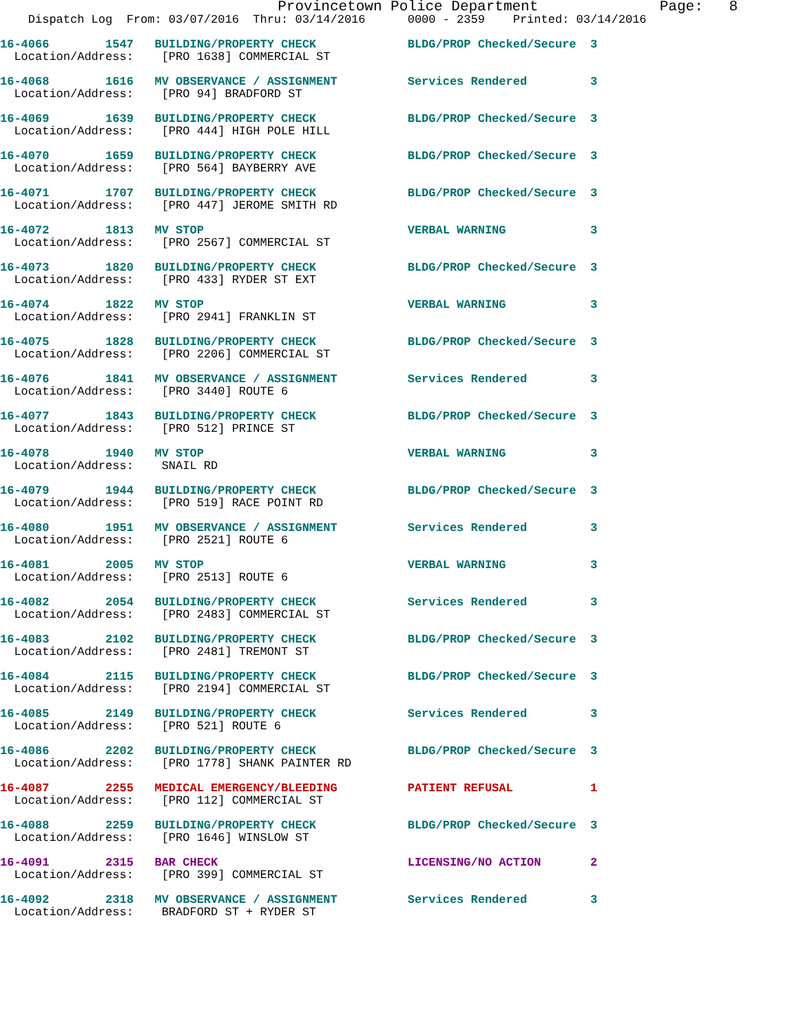Provincetown Police Department Page: 8
Dispatch Log From: 03/07/2016 Thru: 03/14/2016 0000 - 2359 Printed: 03/14/2016
16-4066 1547 BUILDING/PROPERTY CHECK BLDG/PROP Checked/Secure 3 Location/Address: [PRO 1638] COMMERCIAL ST
16-4068 1616 MV OBSERVANCE / ASSIGNMENT Services Rendered 3 Location/Address: [PRO 94] BRADFORD ST
16-4069 1639 BUILDING/PROPERTY CHECK BLDG/PROP Checked/Secure 3 Location/Address: [PRO 444] HIGH POLE HILL
16-4070 1659 BUILDING/PROPERTY CHECK BLDG/PROP Checked/Secure 3 Location/Address: [PRO 564] BAYBERRY AVE
16-4071 1707 BUILDING/PROPERTY CHECK BLDG/PROP Checked/Secure 3 Location/Address: [PRO 447] JEROME SMITH RD
16-4072 1813 MV STOP VERBAL WARNING 3 Location/Address: [PRO 2567] COMMERCIAL ST
16-4073 1820 BUILDING/PROPERTY CHECK BLDG/PROP Checked/Secure 3 Location/Address: [PRO 433] RYDER ST EXT
16-4074 1822 MV STOP VERBAL WARNING 3 Location/Address: [PRO 2941] FRANKLIN ST
16-4075 1828 BUILDING/PROPERTY CHECK BLDG/PROP Checked/Secure 3 Location/Address: [PRO 2206] COMMERCIAL ST
16-4076 1841 MV OBSERVANCE / ASSIGNMENT Services Rendered 3 Location/Address: [PRO 3440] ROUTE 6
16-4077 1843 BUILDING/PROPERTY CHECK BLDG/PROP Checked/Secure 3 Location/Address: [PRO 512] PRINCE ST
16-4078 1940 MV STOP VERBAL WARNING 3 Location/Address: SNAIL RD
16-4079 1944 BUILDING/PROPERTY CHECK BLDG/PROP Checked/Secure 3 Location/Address: [PRO 519] RACE POINT RD
16-4080 1951 MV OBSERVANCE / ASSIGNMENT Services Rendered 3 Location/Address: [PRO 2521] ROUTE 6
16-4081 2005 MV STOP VERBAL WARNING 3 Location/Address: [PRO 2513] ROUTE 6
16-4082 2054 BUILDING/PROPERTY CHECK Services Rendered 3 Location/Address: [PRO 2483] COMMERCIAL ST
16-4083 2102 BUILDING/PROPERTY CHECK BLDG/PROP Checked/Secure 3 Location/Address: [PRO 2481] TREMONT ST
16-4084 2115 BUILDING/PROPERTY CHECK BLDG/PROP Checked/Secure 3 Location/Address: [PRO 2194] COMMERCIAL ST
16-4085 2149 BUILDING/PROPERTY CHECK Services Rendered 3 Location/Address: [PRO 521] ROUTE 6
16-4086 2202 BUILDING/PROPERTY CHECK BLDG/PROP Checked/Secure 3 Location/Address: [PRO 1778] SHANK PAINTER RD
16-4087 2255 MEDICAL EMERGENCY/BLEEDING PATIENT REFUSAL 1 Location/Address: [PRO 112] COMMERCIAL ST
16-4088 2259 BUILDING/PROPERTY CHECK BLDG/PROP Checked/Secure 3 Location/Address: [PRO 1646] WINSLOW ST
16-4091 2315 BAR CHECK LICENSING/NO ACTION 2 Location/Address: [PRO 399] COMMERCIAL ST
16-4092 2318 MV OBSERVANCE / ASSIGNMENT Services Rendered 3 Location/Address: BRADFORD ST + RYDER ST